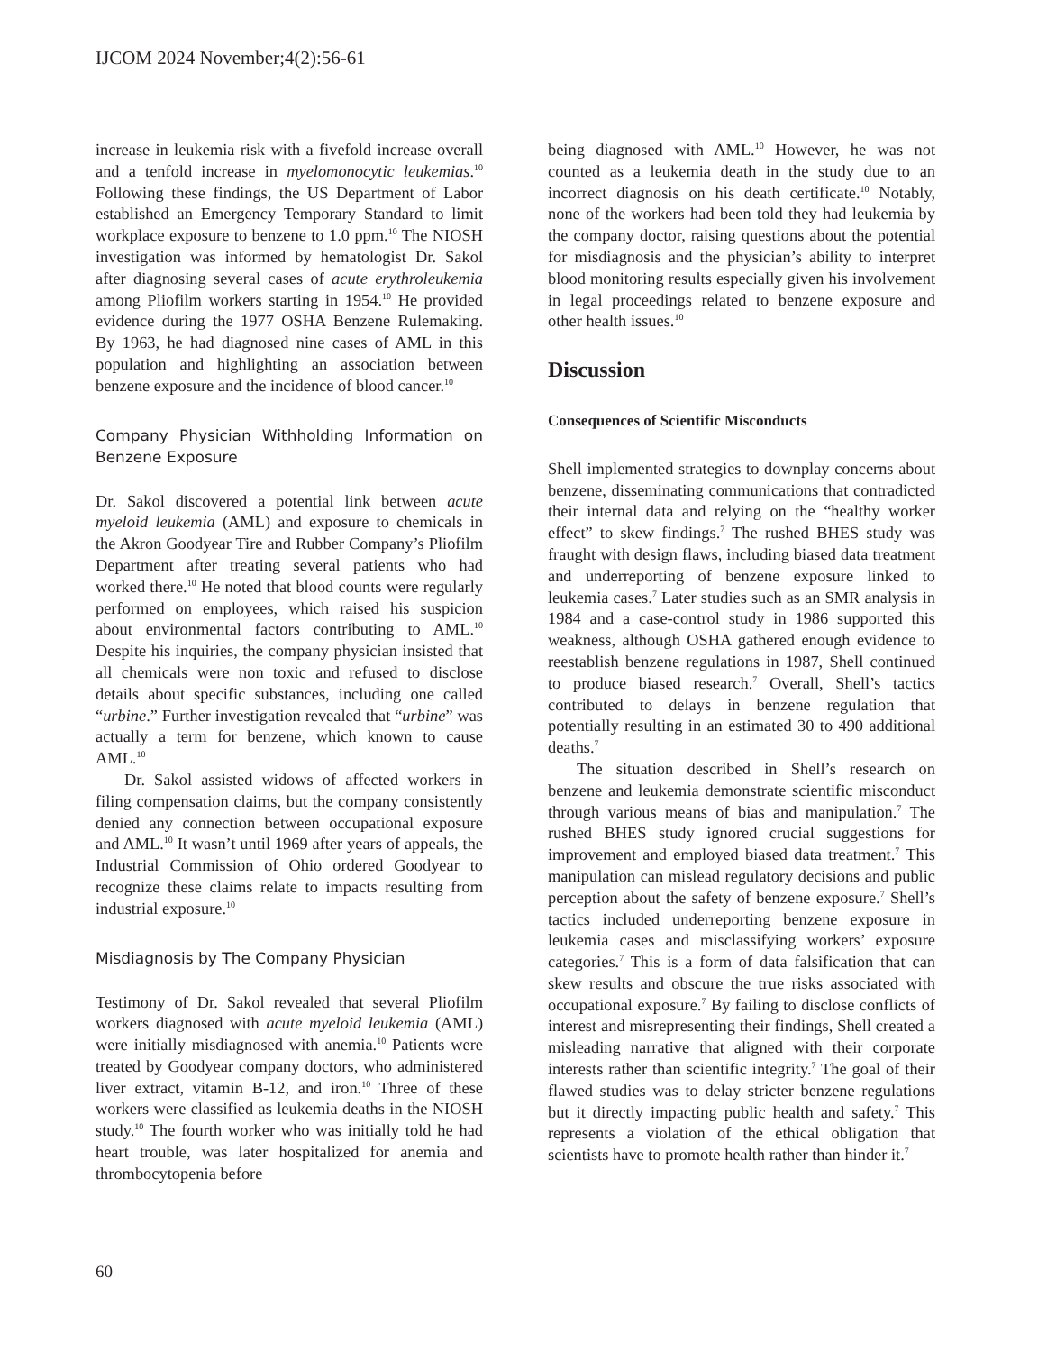IJCOM 2024 November;4(2):56-61
increase in leukemia risk with a fivefold increase overall and a tenfold increase in myelomonocytic leukemias.<sup>10</sup> Following these findings, the US Department of Labor established an Emergency Temporary Standard to limit workplace exposure to benzene to 1.0 ppm.<sup>10</sup> The NIOSH investigation was informed by hematologist Dr. Sakol after diagnosing several cases of acute erythroleukemia among Pliofilm workers starting in 1954.<sup>10</sup> He provided evidence during the 1977 OSHA Benzene Rulemaking. By 1963, he had diagnosed nine cases of AML in this population and highlighting an association between benzene exposure and the incidence of blood cancer.<sup>10</sup>
Company Physician Withholding Information on Benzene Exposure
Dr. Sakol discovered a potential link between acute myeloid leukemia (AML) and exposure to chemicals in the Akron Goodyear Tire and Rubber Company’s Pliofilm Department after treating several patients who had worked there.<sup>10</sup> He noted that blood counts were regularly performed on employees, which raised his suspicion about environmental factors contributing to AML.<sup>10</sup> Despite his inquiries, the company physician insisted that all chemicals were non toxic and refused to disclose details about specific substances, including one called “urbine.” Further investigation revealed that “urbine” was actually a term for benzene, which known to cause AML.<sup>10</sup>
Dr. Sakol assisted widows of affected workers in filing compensation claims, but the company consistently denied any connection between occupational exposure and AML.<sup>10</sup> It wasn’t until 1969 after years of appeals, the Industrial Commission of Ohio ordered Goodyear to recognize these claims relate to impacts resulting from industrial exposure.<sup>10</sup>
Misdiagnosis by The Company Physician
Testimony of Dr. Sakol revealed that several Pliofilm workers diagnosed with acute myeloid leukemia (AML) were initially misdiagnosed with anemia.<sup>10</sup> Patients were treated by Goodyear company doctors, who administered liver extract, vitamin B-12, and iron.<sup>10</sup> Three of these workers were classified as leukemia deaths in the NIOSH study.<sup>10</sup> The fourth worker who was initially told he had heart trouble, was later hospitalized for anemia and thrombocytopenia before
being diagnosed with AML.<sup>10</sup> However, he was not counted as a leukemia death in the study due to an incorrect diagnosis on his death certificate.<sup>10</sup> Notably, none of the workers had been told they had leukemia by the company doctor, raising questions about the potential for misdiagnosis and the physician’s ability to interpret blood monitoring results especially given his involvement in legal proceedings related to benzene exposure and other health issues.<sup>10</sup>
Discussion
Consequences of Scientific Misconducts
Shell implemented strategies to downplay concerns about benzene, disseminating communications that contradicted their internal data and relying on the “healthy worker effect” to skew findings.<sup>7</sup> The rushed BHES study was fraught with design flaws, including biased data treatment and underreporting of benzene exposure linked to leukemia cases.<sup>7</sup> Later studies such as an SMR analysis in 1984 and a case-control study in 1986 supported this weakness, although OSHA gathered enough evidence to reestablish benzene regulations in 1987, Shell continued to produce biased research.<sup>7</sup> Overall, Shell’s tactics contributed to delays in benzene regulation that potentially resulting in an estimated 30 to 490 additional deaths.<sup>7</sup>
The situation described in Shell’s research on benzene and leukemia demonstrate scientific misconduct through various means of bias and manipulation.<sup>7</sup> The rushed BHES study ignored crucial suggestions for improvement and employed biased data treatment.<sup>7</sup> This manipulation can mislead regulatory decisions and public perception about the safety of benzene exposure.<sup>7</sup> Shell’s tactics included underreporting benzene exposure in leukemia cases and misclassifying workers’ exposure categories.<sup>7</sup> This is a form of data falsification that can skew results and obscure the true risks associated with occupational exposure.<sup>7</sup> By failing to disclose conflicts of interest and misrepresenting their findings, Shell created a misleading narrative that aligned with their corporate interests rather than scientific integrity.<sup>7</sup> The goal of their flawed studies was to delay stricter benzene regulations but it directly impacting public health and safety.<sup>7</sup> This represents a violation of the ethical obligation that scientists have to promote health rather than hinder it.<sup>7</sup>
60